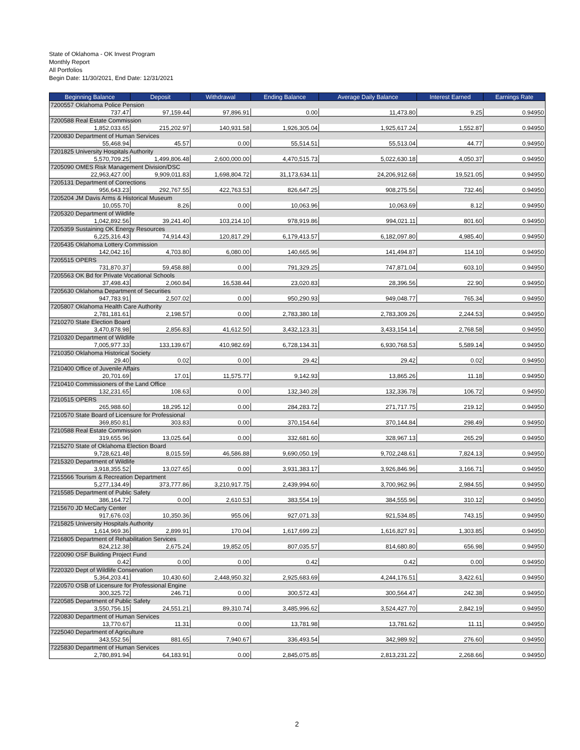State of Oklahoma - OK Invest Program
Monthly Report
All Portfolios
Begin Date: 11/30/2021, End Date: 12/31/2021
| Beginning Balance | Deposit | Withdrawal | Ending Balance | Average Daily Balance | Interest Earned | Earnings Rate |
| --- | --- | --- | --- | --- | --- | --- |
| 7200557 Oklahoma Police Pension | | | | | | |
| 737.47 | 97,159.44 | 97,896.91 | 0.00 | 11,473.80 | 9.25 | 0.94950 |
| 7200588 Real Estate Commission | | | | | | |
| 1,852,033.65 | 215,202.97 | 140,931.58 | 1,926,305.04 | 1,925,617.24 | 1,552.87 | 0.94950 |
| 7200830 Department of Human Services | | | | | | |
| 55,468.94 | 45.57 | 0.00 | 55,514.51 | 55,513.04 | 44.77 | 0.94950 |
| 7201825 University Hospitals Authority | | | | | | |
| 5,570,709.25 | 1,499,806.48 | 2,600,000.00 | 4,470,515.73 | 5,022,630.18 | 4,050.37 | 0.94950 |
| 7205090 OMES Risk Management Division/DSC | | | | | | |
| 22,963,427.00 | 9,909,011.83 | 1,698,804.72 | 31,173,634.11 | 24,206,912.68 | 19,521.05 | 0.94950 |
| 7205131 Department of Corrections | | | | | | |
| 956,643.23 | 292,767.55 | 422,763.53 | 826,647.25 | 908,275.56 | 732.46 | 0.94950 |
| 7205204 JM Davis Arms & Historical Museum | | | | | | |
| 10,055.70 | 8.26 | 0.00 | 10,063.96 | 10,063.69 | 8.12 | 0.94950 |
| 7205320 Department of Wildlife | | | | | | |
| 1,042,892.56 | 39,241.40 | 103,214.10 | 978,919.86 | 994,021.11 | 801.60 | 0.94950 |
| 7205359 Sustaining OK Energy Resources | | | | | | |
| 6,225,316.43 | 74,914.43 | 120,817.29 | 6,179,413.57 | 6,182,097.80 | 4,985.40 | 0.94950 |
| 7205435 Oklahoma Lottery Commission | | | | | | |
| 142,042.16 | 4,703.80 | 6,080.00 | 140,665.96 | 141,494.87 | 114.10 | 0.94950 |
| 7205515 OPERS | | | | | | |
| 731,870.37 | 59,458.88 | 0.00 | 791,329.25 | 747,871.04 | 603.10 | 0.94950 |
| 7205563 OK Bd for Private Vocational Schools | | | | | | |
| 37,498.43 | 2,060.84 | 16,538.44 | 23,020.83 | 28,396.56 | 22.90 | 0.94950 |
| 7205630 Oklahoma Department of Securities | | | | | | |
| 947,783.91 | 2,507.02 | 0.00 | 950,290.93 | 949,048.77 | 765.34 | 0.94950 |
| 7205807 Oklahoma Health Care Authority | | | | | | |
| 2,781,181.61 | 2,198.57 | 0.00 | 2,783,380.18 | 2,783,309.26 | 2,244.53 | 0.94950 |
| 7210270 State Election Board | | | | | | |
| 3,470,878.98 | 2,856.83 | 41,612.50 | 3,432,123.31 | 3,433,154.14 | 2,768.58 | 0.94950 |
| 7210320 Department of Wildlife | | | | | | |
| 7,005,977.33 | 133,139.67 | 410,982.69 | 6,728,134.31 | 6,930,768.53 | 5,589.14 | 0.94950 |
| 7210350 Oklahoma Historical Society | | | | | | |
| 29.40 | 0.02 | 0.00 | 29.42 | 29.42 | 0.02 | 0.94950 |
| 7210400 Office of Juvenile Affairs | | | | | | |
| 20,701.69 | 17.01 | 11,575.77 | 9,142.93 | 13,865.26 | 11.18 | 0.94950 |
| 7210410 Commissioners of the Land Office | | | | | | |
| 132,231.65 | 108.63 | 0.00 | 132,340.28 | 132,336.78 | 106.72 | 0.94950 |
| 7210515 OPERS | | | | | | |
| 265,988.60 | 18,295.12 | 0.00 | 284,283.72 | 271,717.75 | 219.12 | 0.94950 |
| 7210570 State Board of Licensure for Professional | | | | | | |
| 369,850.81 | 303.83 | 0.00 | 370,154.64 | 370,144.84 | 298.49 | 0.94950 |
| 7210588 Real Estate Commission | | | | | | |
| 319,655.96 | 13,025.64 | 0.00 | 332,681.60 | 328,967.13 | 265.29 | 0.94950 |
| 7215270 State of Oklahoma Election Board | | | | | | |
| 9,728,621.48 | 8,015.59 | 46,586.88 | 9,690,050.19 | 9,702,248.61 | 7,824.13 | 0.94950 |
| 7215320 Department of Wildlife | | | | | | |
| 3,918,355.52 | 13,027.65 | 0.00 | 3,931,383.17 | 3,926,846.96 | 3,166.71 | 0.94950 |
| 7215566 Tourism & Recreation Department | | | | | | |
| 5,277,134.49 | 373,777.86 | 3,210,917.75 | 2,439,994.60 | 3,700,962.96 | 2,984.55 | 0.94950 |
| 7215585 Department of Public Safety | | | | | | |
| 386,164.72 | 0.00 | 2,610.53 | 383,554.19 | 384,555.96 | 310.12 | 0.94950 |
| 7215670 JD McCarty Center | | | | | | |
| 917,676.03 | 10,350.36 | 955.06 | 927,071.33 | 921,534.85 | 743.15 | 0.94950 |
| 7215825 University Hospitals Authority | | | | | | |
| 1,614,969.36 | 2,899.91 | 170.04 | 1,617,699.23 | 1,616,827.91 | 1,303.85 | 0.94950 |
| 7216805 Department of Rehabilitation Services | | | | | | |
| 824,212.38 | 2,675.24 | 19,852.05 | 807,035.57 | 814,680.80 | 656.98 | 0.94950 |
| 7220090 OSF Building Project Fund | | | | | | |
| 0.42 | 0.00 | 0.00 | 0.42 | 0.42 | 0.00 | 0.94950 |
| 7220320 Dept of Wildlife Conservation | | | | | | |
| 5,364,203.41 | 10,430.60 | 2,448,950.32 | 2,925,683.69 | 4,244,176.51 | 3,422.61 | 0.94950 |
| 7220570 OSB of Licensure for Professional Engine | | | | | | |
| 300,325.72 | 246.71 | 0.00 | 300,572.43 | 300,564.47 | 242.38 | 0.94950 |
| 7220585 Department of Public Safety | | | | | | |
| 3,550,756.15 | 24,551.21 | 89,310.74 | 3,485,996.62 | 3,524,427.70 | 2,842.19 | 0.94950 |
| 7220830 Department of Human Services | | | | | | |
| 13,770.67 | 11.31 | 0.00 | 13,781.98 | 13,781.62 | 11.11 | 0.94950 |
| 7225040 Department of Agriculture | | | | | | |
| 343,552.56 | 881.65 | 7,940.67 | 336,493.54 | 342,989.92 | 276.60 | 0.94950 |
| 7225830 Department of Human Services | | | | | | |
| 2,780,891.94 | 64,183.91 | 0.00 | 2,845,075.85 | 2,813,231.22 | 2,268.66 | 0.94950 |
2